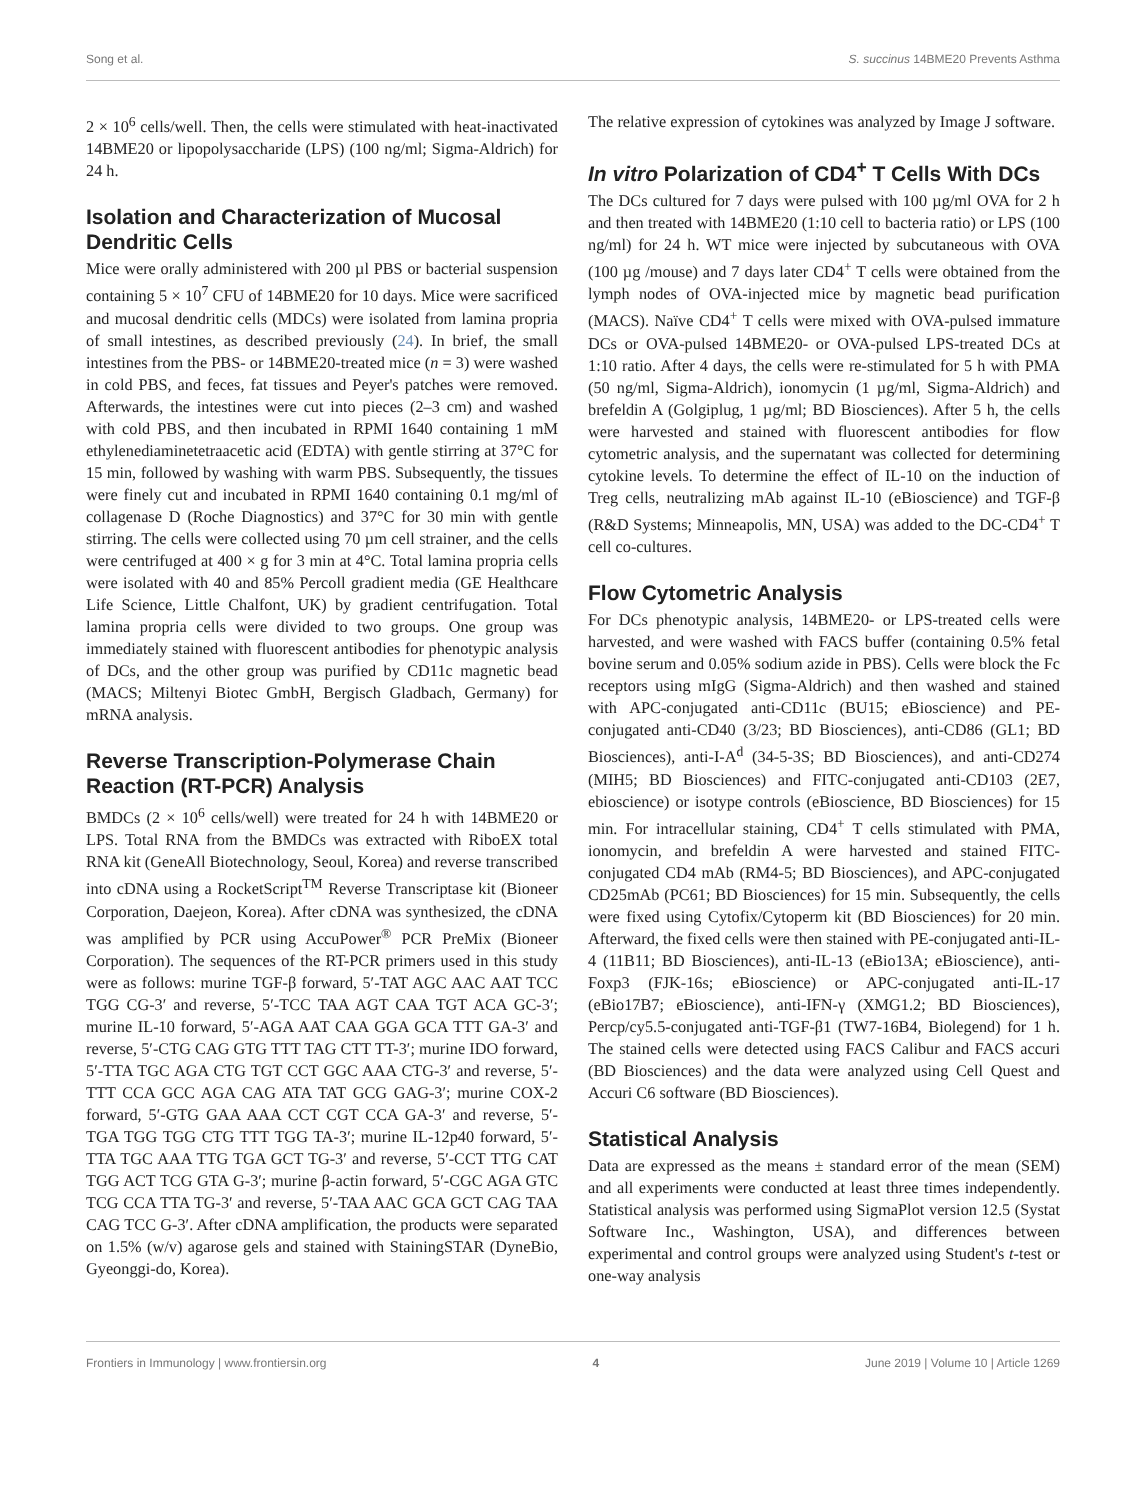Song et al. S. succinus 14BME20 Prevents Asthma
2 × 10<sup>6</sup> cells/well. Then, the cells were stimulated with heat-inactivated 14BME20 or lipopolysaccharide (LPS) (100 ng/ml; Sigma-Aldrich) for 24 h.
Isolation and Characterization of Mucosal Dendritic Cells
Mice were orally administered with 200 µl PBS or bacterial suspension containing 5 × 10<sup>7</sup> CFU of 14BME20 for 10 days. Mice were sacrificed and mucosal dendritic cells (MDCs) were isolated from lamina propria of small intestines, as described previously (24). In brief, the small intestines from the PBS- or 14BME20-treated mice (n = 3) were washed in cold PBS, and feces, fat tissues and Peyer's patches were removed. Afterwards, the intestines were cut into pieces (2–3 cm) and washed with cold PBS, and then incubated in RPMI 1640 containing 1 mM ethylenediaminetetraacetic acid (EDTA) with gentle stirring at 37°C for 15 min, followed by washing with warm PBS. Subsequently, the tissues were finely cut and incubated in RPMI 1640 containing 0.1 mg/ml of collagenase D (Roche Diagnostics) and 37°C for 30 min with gentle stirring. The cells were collected using 70 µm cell strainer, and the cells were centrifuged at 400 × g for 3 min at 4°C. Total lamina propria cells were isolated with 40 and 85% Percoll gradient media (GE Healthcare Life Science, Little Chalfont, UK) by gradient centrifugation. Total lamina propria cells were divided to two groups. One group was immediately stained with fluorescent antibodies for phenotypic analysis of DCs, and the other group was purified by CD11c magnetic bead (MACS; Miltenyi Biotec GmbH, Bergisch Gladbach, Germany) for mRNA analysis.
Reverse Transcription-Polymerase Chain Reaction (RT-PCR) Analysis
BMDCs (2 × 10<sup>6</sup> cells/well) were treated for 24 h with 14BME20 or LPS. Total RNA from the BMDCs was extracted with RiboEX total RNA kit (GeneAll Biotechnology, Seoul, Korea) and reverse transcribed into cDNA using a RocketScript<sup>TM</sup> Reverse Transcriptase kit (Bioneer Corporation, Daejeon, Korea). After cDNA was synthesized, the cDNA was amplified by PCR using AccuPower<sup>®</sup> PCR PreMix (Bioneer Corporation). The sequences of the RT-PCR primers used in this study were as follows: murine TGF-β forward, 5′-TAT AGC AAC AAT TCC TGG CG-3′ and reverse, 5′-TCC TAA AGT CAA TGT ACA GC-3′; murine IL-10 forward, 5′-AGA AAT CAA GGA GCA TTT GA-3′ and reverse, 5′-CTG CAG GTG TTT TAG CTT TT-3′; murine IDO forward, 5′-TTA TGC AGA CTG TGT CCT GGC AAA CTG-3′ and reverse, 5′-TTT CCA GCC AGA CAG ATA TAT GCG GAG-3′; murine COX-2 forward, 5′-GTG GAA AAA CCT CGT CCA GA-3′ and reverse, 5′-TGA TGG TGG CTG TTT TGG TA-3′; murine IL-12p40 forward, 5′-TTA TGC AAA TTG TGA GCT TG-3′ and reverse, 5′-CCT TTG CAT TGG ACT TCG GTA G-3′; murine β-actin forward, 5′-CGC AGA GTC TCG CCA TTA TG-3′ and reverse, 5′-TAA AAC GCA GCT CAG TAA CAG TCC G-3′. After cDNA amplification, the products were separated on 1.5% (w/v) agarose gels and stained with StainingSTAR (DyneBio, Gyeonggi-do, Korea).
The relative expression of cytokines was analyzed by Image J software.
In vitro Polarization of CD4<sup>+</sup> T Cells With DCs
The DCs cultured for 7 days were pulsed with 100 µg/ml OVA for 2 h and then treated with 14BME20 (1:10 cell to bacteria ratio) or LPS (100 ng/ml) for 24 h. WT mice were injected by subcutaneous with OVA (100 µg /mouse) and 7 days later CD4<sup>+</sup> T cells were obtained from the lymph nodes of OVA-injected mice by magnetic bead purification (MACS). Naïve CD4<sup>+</sup> T cells were mixed with OVA-pulsed immature DCs or OVA-pulsed 14BME20- or OVA-pulsed LPS-treated DCs at 1:10 ratio. After 4 days, the cells were re-stimulated for 5 h with PMA (50 ng/ml, Sigma-Aldrich), ionomycin (1 µg/ml, Sigma-Aldrich) and brefeldin A (Golgiplug, 1 µg/ml; BD Biosciences). After 5 h, the cells were harvested and stained with fluorescent antibodies for flow cytometric analysis, and the supernatant was collected for determining cytokine levels. To determine the effect of IL-10 on the induction of Treg cells, neutralizing mAb against IL-10 (eBioscience) and TGF-β (R&D Systems; Minneapolis, MN, USA) was added to the DC-CD4<sup>+</sup> T cell co-cultures.
Flow Cytometric Analysis
For DCs phenotypic analysis, 14BME20- or LPS-treated cells were harvested, and were washed with FACS buffer (containing 0.5% fetal bovine serum and 0.05% sodium azide in PBS). Cells were block the Fc receptors using mIgG (Sigma-Aldrich) and then washed and stained with APC-conjugated anti-CD11c (BU15; eBioscience) and PE-conjugated anti-CD40 (3/23; BD Biosciences), anti-CD86 (GL1; BD Biosciences), anti-I-A<sup>d</sup> (34-5-3S; BD Biosciences), and anti-CD274 (MIH5; BD Biosciences) and FITC-conjugated anti-CD103 (2E7, ebioscience) or isotype controls (eBioscience, BD Biosciences) for 15 min. For intracellular staining, CD4<sup>+</sup> T cells stimulated with PMA, ionomycin, and brefeldin A were harvested and stained FITC-conjugated CD4 mAb (RM4-5; BD Biosciences), and APC-conjugated CD25mAb (PC61; BD Biosciences) for 15 min. Subsequently, the cells were fixed using Cytofix/Cytoperm kit (BD Biosciences) for 20 min. Afterward, the fixed cells were then stained with PE-conjugated anti-IL-4 (11B11; BD Biosciences), anti-IL-13 (eBio13A; eBioscience), anti-Foxp3 (FJK-16s; eBioscience) or APC-conjugated anti-IL-17 (eBio17B7; eBioscience), anti-IFN-γ (XMG1.2; BD Biosciences), Percp/cy5.5-conjugated anti-TGF-β1 (TW7-16B4, Biolegend) for 1 h. The stained cells were detected using FACS Calibur and FACS accuri (BD Biosciences) and the data were analyzed using Cell Quest and Accuri C6 software (BD Biosciences).
Statistical Analysis
Data are expressed as the means ± standard error of the mean (SEM) and all experiments were conducted at least three times independently. Statistical analysis was performed using SigmaPlot version 12.5 (Systat Software Inc., Washington, USA), and differences between experimental and control groups were analyzed using Student's t-test or one-way analysis
Frontiers in Immunology | www.frontiersin.org 4 June 2019 | Volume 10 | Article 1269